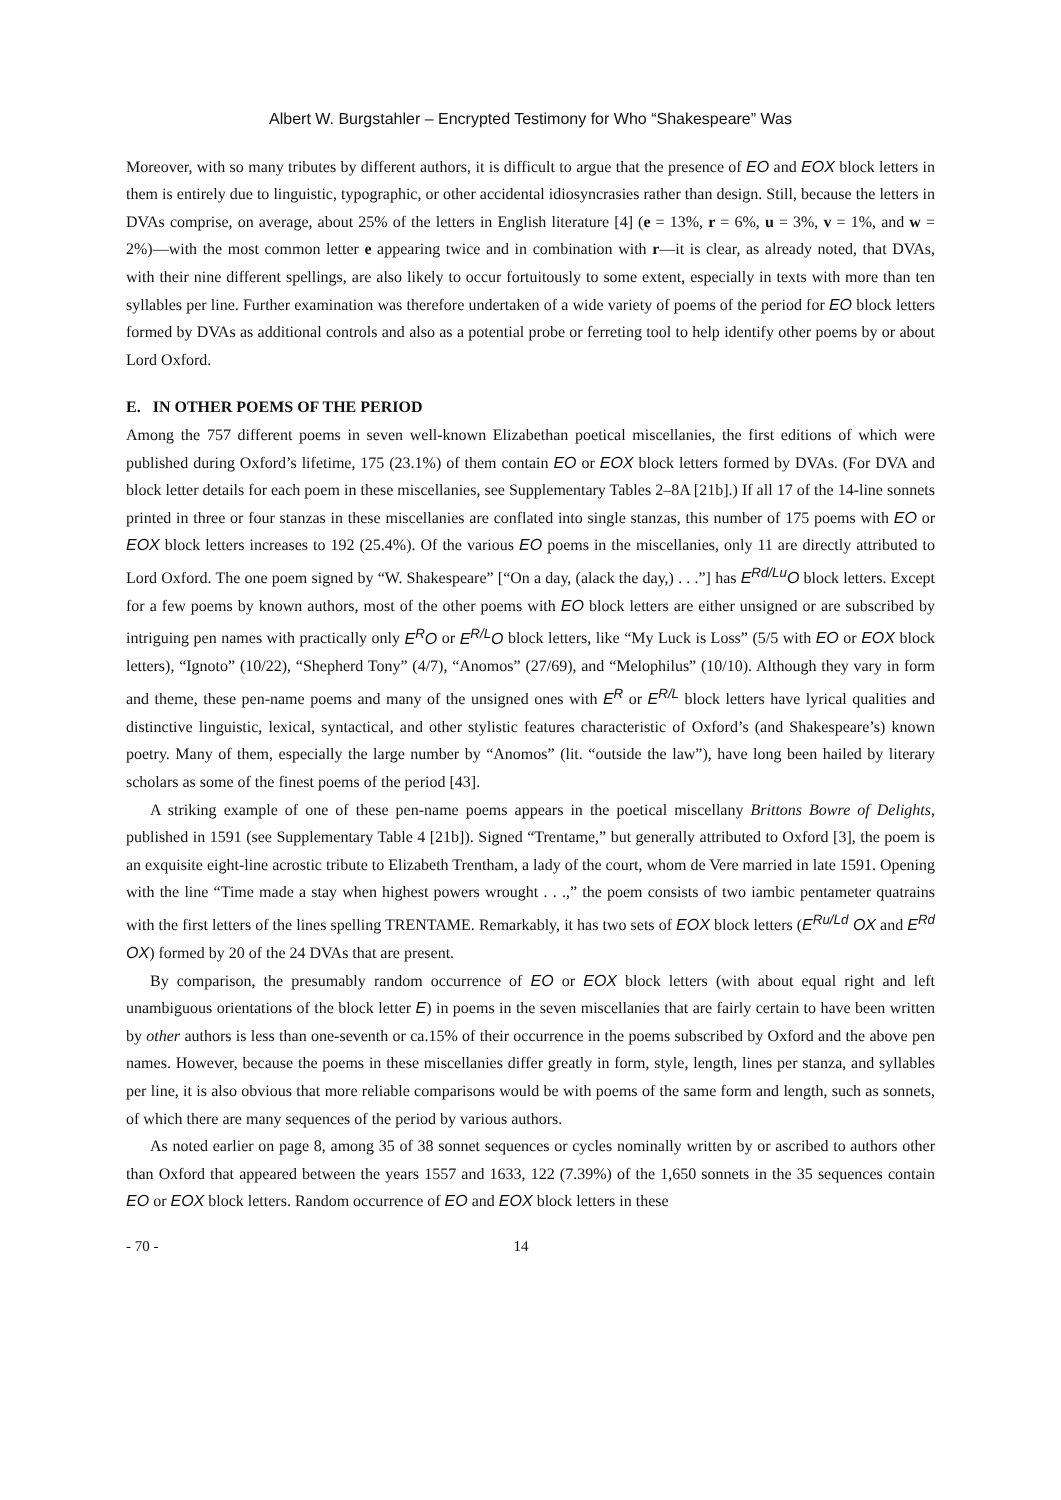Albert W. Burgstahler – Encrypted Testimony for Who “Shakespeare” Was
Moreover, with so many tributes by different authors, it is difficult to argue that the presence of EO and EOX block letters in them is entirely due to linguistic, typographic, or other accidental idiosyncrasies rather than design. Still, because the letters in DVAs comprise, on average, about 25% of the letters in English literature [4] (e = 13%, r = 6%, u = 3%, v = 1%, and w = 2%)—with the most common letter e appearing twice and in combination with r—it is clear, as already noted, that DVAs, with their nine different spellings, are also likely to occur fortuitously to some extent, especially in texts with more than ten syllables per line. Further examination was therefore undertaken of a wide variety of poems of the period for EO block letters formed by DVAs as additional controls and also as a potential probe or ferreting tool to help identify other poems by or about Lord Oxford.
E. IN OTHER POEMS OF THE PERIOD
Among the 757 different poems in seven well-known Elizabethan poetical miscellanies, the first editions of which were published during Oxford’s lifetime, 175 (23.1%) of them contain EO or EOX block letters formed by DVAs. (For DVA and block letter details for each poem in these miscellanies, see Supplementary Tables 2–8A [21b].) If all 17 of the 14-line sonnets printed in three or four stanzas in these miscellanies are conflated into single stanzas, this number of 175 poems with EO or EOX block letters increases to 192 (25.4%). Of the various EO poems in the miscellanies, only 11 are directly attributed to Lord Oxford. The one poem signed by “W. Shakespeare” [“On a day, (alack the day,) . . .”] has E<sup>Rd/Lu</sup>O block letters. Except for a few poems by known authors, most of the other poems with EO block letters are either unsigned or are subscribed by intriguing pen names with practically only E<sup>R</sup>O or E<sup>R/L</sup>O block letters, like “My Luck is Loss” (5/5 with EO or EOX block letters), “Ignoto” (10/22), “Shepherd Tony” (4/7), “Anomos” (27/69), and “Melophilus” (10/10). Although they vary in form and theme, these pen-name poems and many of the unsigned ones with E<sup>R</sup> or E<sup>R/L</sup> block letters have lyrical qualities and distinctive linguistic, lexical, syntactical, and other stylistic features characteristic of Oxford’s (and Shakespeare’s) known poetry. Many of them, especially the large number by “Anomos” (lit. “outside the law”), have long been hailed by literary scholars as some of the finest poems of the period [43].
A striking example of one of these pen-name poems appears in the poetical miscellany Brittons Bowre of Delights, published in 1591 (see Supplementary Table 4 [21b]). Signed “Trentame,” but generally attributed to Oxford [3], the poem is an exquisite eight-line acrostic tribute to Elizabeth Trentham, a lady of the court, whom de Vere married in late 1591. Opening with the line “Time made a stay when highest powers wrought . . .,” the poem consists of two iambic pentameter quatrains with the first letters of the lines spelling TRENTAME. Remarkably, it has two sets of EOX block letters (E<sup>Ru/Ld</sup> OX and E<sup>Rd</sup> OX) formed by 20 of the 24 DVAs that are present.
By comparison, the presumably random occurrence of EO or EOX block letters (with about equal right and left unambiguous orientations of the block letter E) in poems in the seven miscellanies that are fairly certain to have been written by other authors is less than one-seventh or ca.15% of their occurrence in the poems subscribed by Oxford and the above pen names. However, because the poems in these miscellanies differ greatly in form, style, length, lines per stanza, and syllables per line, it is also obvious that more reliable comparisons would be with poems of the same form and length, such as sonnets, of which there are many sequences of the period by various authors.
As noted earlier on page 8, among 35 of 38 sonnet sequences or cycles nominally written by or ascribed to authors other than Oxford that appeared between the years 1557 and 1633, 122 (7.39%) of the 1,650 sonnets in the 35 sequences contain EO or EOX block letters. Random occurrence of EO and EOX block letters in these
- 70 - 14